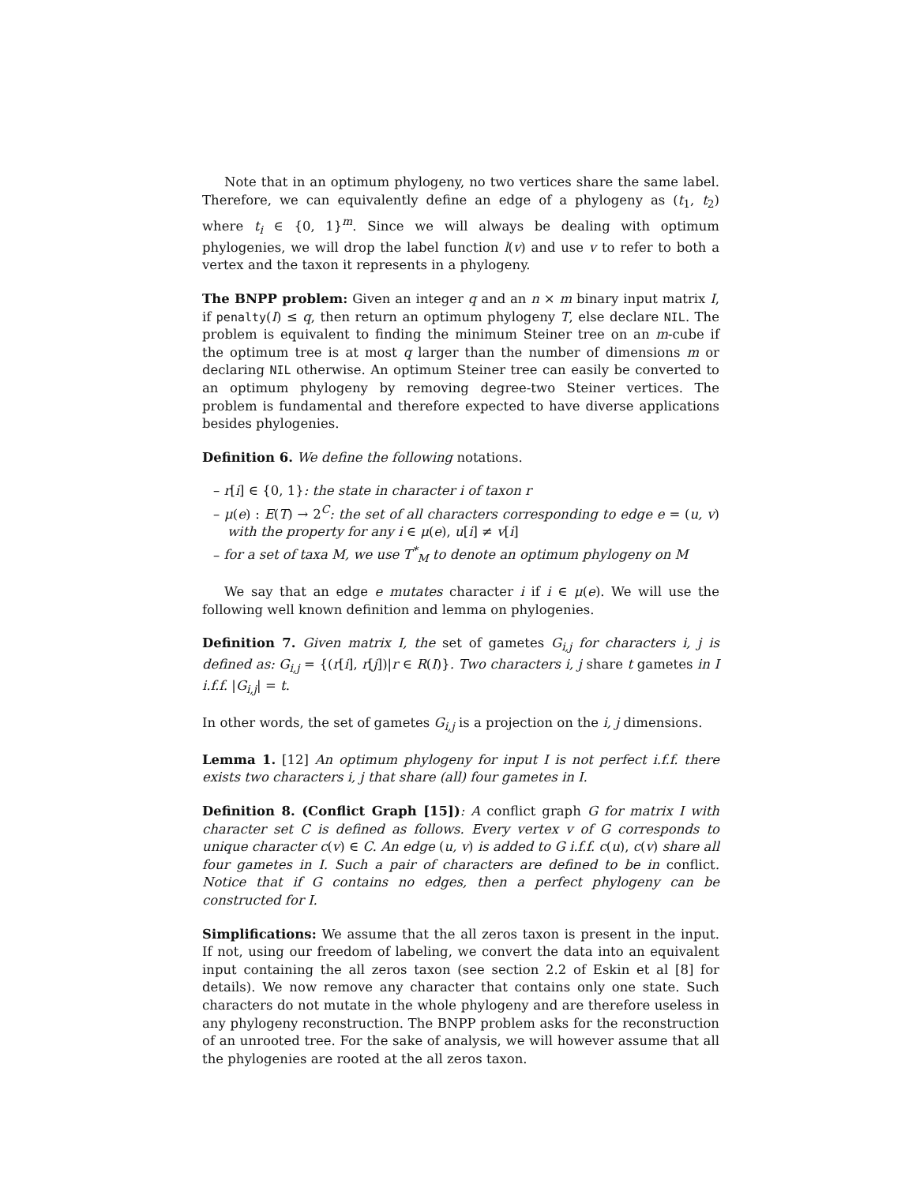Note that in an optimum phylogeny, no two vertices share the same label. Therefore, we can equivalently define an edge of a phylogeny as (t<sub>1</sub>, t<sub>2</sub>) where t<sub>i</sub> ∈ {0, 1}<sup>m</sup>. Since we will always be dealing with optimum phylogenies, we will drop the label function l(v) and use v to refer to both a vertex and the taxon it represents in a phylogeny.
The BNPP problem: Given an integer q and an n × m binary input matrix I, if penalty(I) ≤ q, then return an optimum phylogeny T, else declare NIL. The problem is equivalent to finding the minimum Steiner tree on an m-cube if the optimum tree is at most q larger than the number of dimensions m or declaring NIL otherwise. An optimum Steiner tree can easily be converted to an optimum phylogeny by removing degree-two Steiner vertices. The problem is fundamental and therefore expected to have diverse applications besides phylogenies.
Definition 6. We define the following notations.
– r[i] ∈ {0, 1}: the state in character i of taxon r
– μ(e) : E(T) → 2<sup>C</sup>: the set of all characters corresponding to edge e = (u, v) with the property for any i ∈ μ(e), u[i] ≠ v[i]
– for a set of taxa M, we use T<sup>*</sup><sub>M</sub> to denote an optimum phylogeny on M
We say that an edge e mutates character i if i ∈ μ(e). We will use the following well known definition and lemma on phylogenies.
Definition 7. Given matrix I, the set of gametes G<sub>i,j</sub> for characters i, j is defined as: G<sub>i,j</sub> = {(r[i], r[j])|r ∈ R(I)}. Two characters i, j share t gametes in I i.f.f. |G<sub>i,j</sub>| = t.
In other words, the set of gametes G<sub>i,j</sub> is a projection on the i, j dimensions.
Lemma 1. [12] An optimum phylogeny for input I is not perfect i.f.f. there exists two characters i, j that share (all) four gametes in I.
Definition 8. (Conflict Graph [15]): A conflict graph G for matrix I with character set C is defined as follows. Every vertex v of G corresponds to unique character c(v) ∈ C. An edge (u, v) is added to G i.f.f. c(u), c(v) share all four gametes in I. Such a pair of characters are defined to be in conflict. Notice that if G contains no edges, then a perfect phylogeny can be constructed for I.
Simplifications: We assume that the all zeros taxon is present in the input. If not, using our freedom of labeling, we convert the data into an equivalent input containing the all zeros taxon (see section 2.2 of Eskin et al [8] for details). We now remove any character that contains only one state. Such characters do not mutate in the whole phylogeny and are therefore useless in any phylogeny reconstruction. The BNPP problem asks for the reconstruction of an unrooted tree. For the sake of analysis, we will however assume that all the phylogenies are rooted at the all zeros taxon.